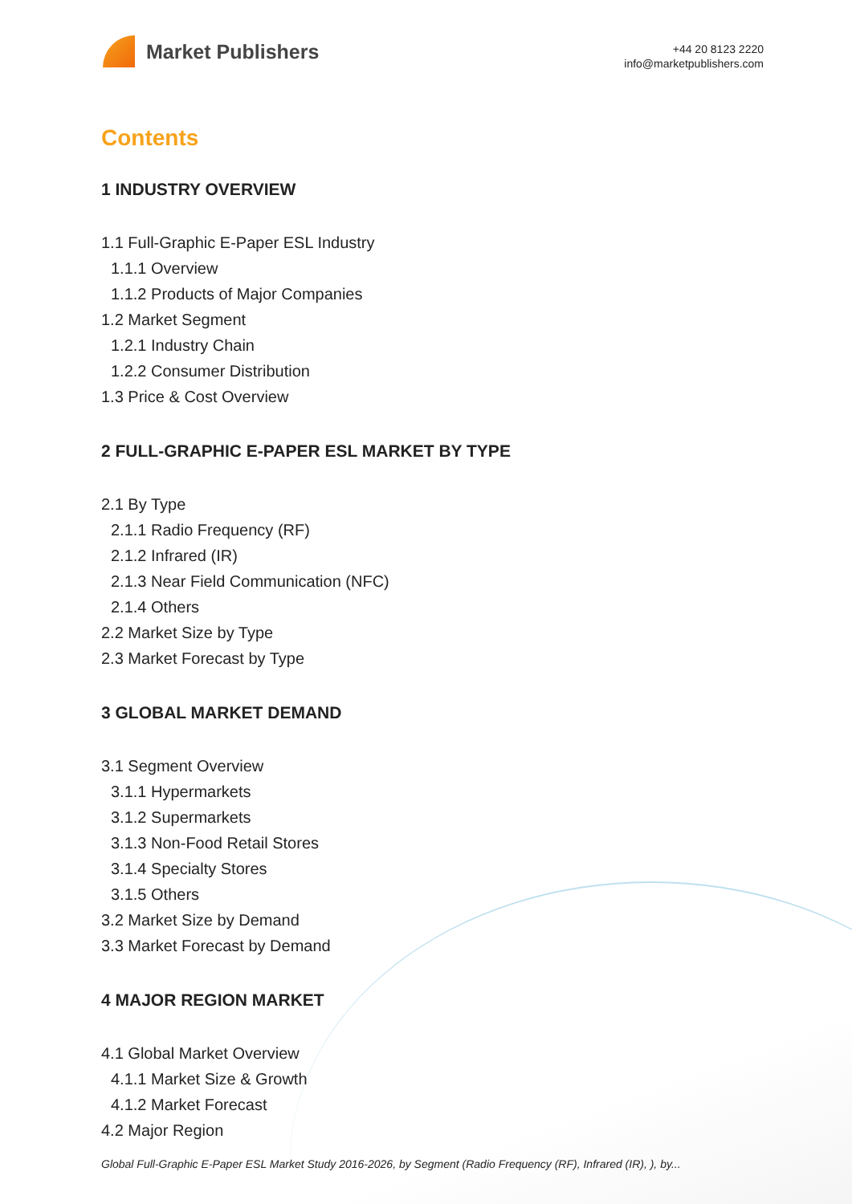Market Publishers
+44 20 8123 2220
info@marketpublishers.com
Contents
1 INDUSTRY OVERVIEW
1.1 Full-Graphic E-Paper ESL Industry
1.1.1 Overview
1.1.2 Products of Major Companies
1.2 Market Segment
1.2.1 Industry Chain
1.2.2 Consumer Distribution
1.3 Price & Cost Overview
2 FULL-GRAPHIC E-PAPER ESL MARKET BY TYPE
2.1 By Type
2.1.1 Radio Frequency (RF)
2.1.2 Infrared (IR)
2.1.3 Near Field Communication (NFC)
2.1.4 Others
2.2 Market Size by Type
2.3 Market Forecast by Type
3 GLOBAL MARKET DEMAND
3.1 Segment Overview
3.1.1 Hypermarkets
3.1.2 Supermarkets
3.1.3 Non-Food Retail Stores
3.1.4 Specialty Stores
3.1.5 Others
3.2 Market Size by Demand
3.3 Market Forecast by Demand
4 MAJOR REGION MARKET
4.1 Global Market Overview
4.1.1 Market Size & Growth
4.1.2 Market Forecast
4.2 Major Region
Global Full-Graphic E-Paper ESL Market Study 2016-2026, by Segment (Radio Frequency (RF), Infrared (IR), ), by...